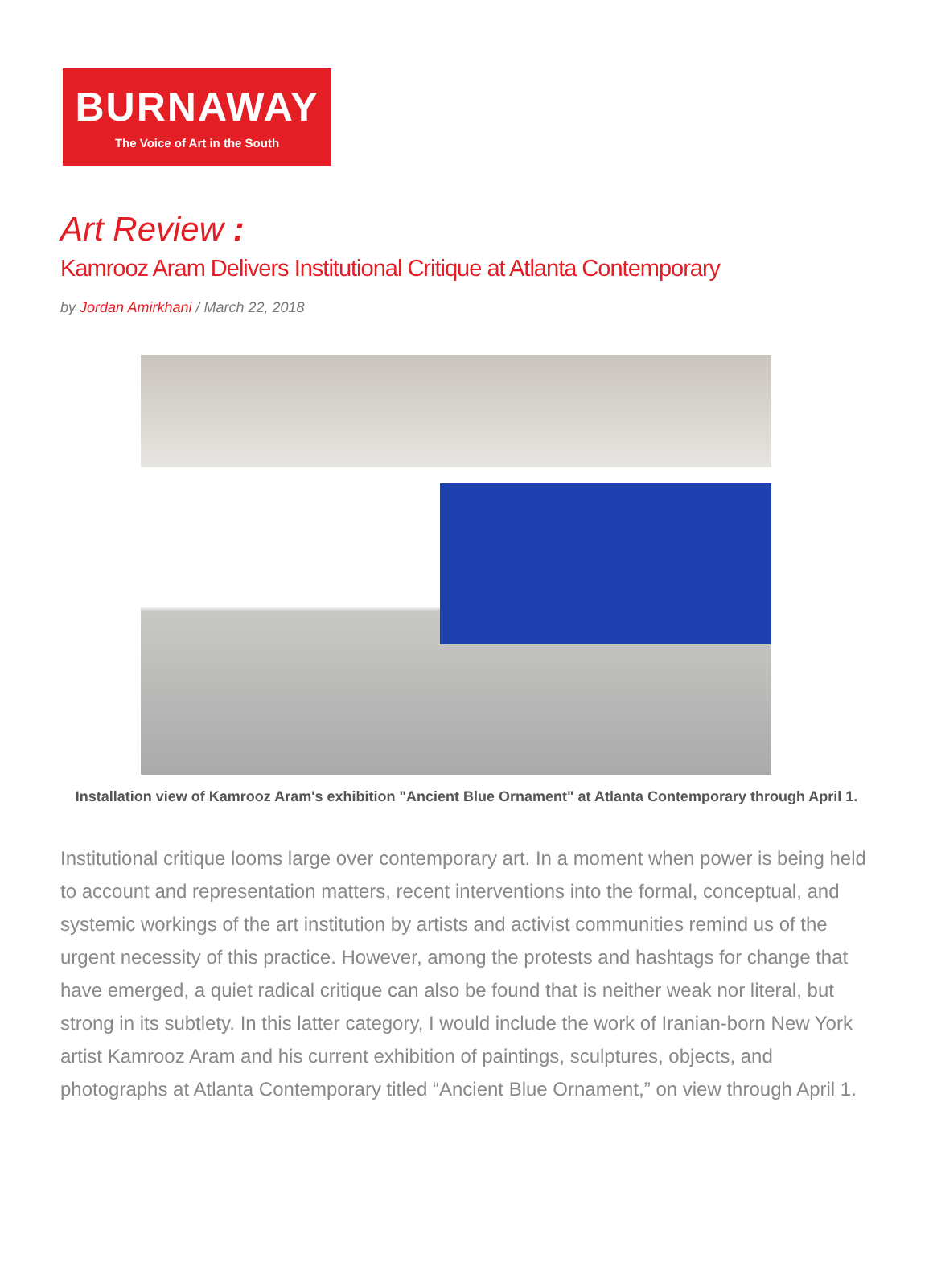BURNAWAY
The Voice of Art in the South
Art Review :
Kamrooz Aram Delivers Institutional Critique at Atlanta Contemporary
by Jordan Amirkhani / March 22, 2018
Installation view of Kamrooz Aram's exhibition "Ancient Blue Ornament" at Atlanta Contemporary through April 1.
Institutional critique looms large over contemporary art. In a moment when power is being held to account and representation matters, recent interventions into the formal, conceptual, and systemic workings of the art institution by artists and activist communities remind us of the urgent necessity of this practice. However, among the protests and hashtags for change that have emerged, a quiet radical critique can also be found that is neither weak nor literal, but strong in its subtlety. In this latter category, I would include the work of Iranian-born New York artist Kamrooz Aram and his current exhibition of paintings, sculptures, objects, and photographs at Atlanta Contemporary titled “Ancient Blue Ornament,” on view through April 1.